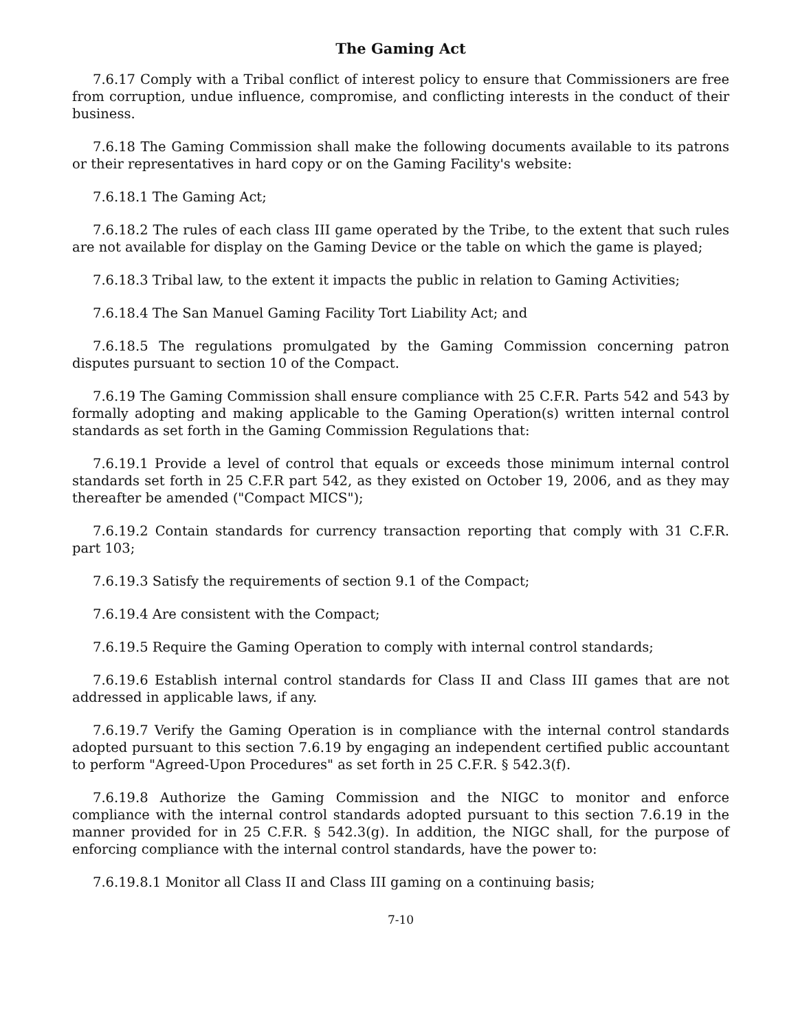The Gaming Act
7.6.17 Comply with a Tribal conflict of interest policy to ensure that Commissioners are free from corruption, undue influence, compromise, and conflicting interests in the conduct of their business.
7.6.18 The Gaming Commission shall make the following documents available to its patrons or their representatives in hard copy or on the Gaming Facility's website:
7.6.18.1 The Gaming Act;
7.6.18.2 The rules of each class III game operated by the Tribe, to the extent that such rules are not available for display on the Gaming Device or the table on which the game is played;
7.6.18.3 Tribal law, to the extent it impacts the public in relation to Gaming Activities;
7.6.18.4 The San Manuel Gaming Facility Tort Liability Act; and
7.6.18.5 The regulations promulgated by the Gaming Commission concerning patron disputes pursuant to section 10 of the Compact.
7.6.19 The Gaming Commission shall ensure compliance with 25 C.F.R. Parts 542 and 543 by formally adopting and making applicable to the Gaming Operation(s) written internal control standards as set forth in the Gaming Commission Regulations that:
7.6.19.1 Provide a level of control that equals or exceeds those minimum internal control standards set forth in 25 C.F.R part 542, as they existed on October 19, 2006, and as they may thereafter be amended ("Compact MICS");
7.6.19.2 Contain standards for currency transaction reporting that comply with 31 C.F.R. part 103;
7.6.19.3 Satisfy the requirements of section 9.1 of the Compact;
7.6.19.4 Are consistent with the Compact;
7.6.19.5 Require the Gaming Operation to comply with internal control standards;
7.6.19.6 Establish internal control standards for Class II and Class III games that are not addressed in applicable laws, if any.
7.6.19.7 Verify the Gaming Operation is in compliance with the internal control standards adopted pursuant to this section 7.6.19 by engaging an independent certified public accountant to perform "Agreed-Upon Procedures" as set forth in 25 C.F.R. § 542.3(f).
7.6.19.8 Authorize the Gaming Commission and the NIGC to monitor and enforce compliance with the internal control standards adopted pursuant to this section 7.6.19 in the manner provided for in 25 C.F.R. § 542.3(g). In addition, the NIGC shall, for the purpose of enforcing compliance with the internal control standards, have the power to:
7.6.19.8.1 Monitor all Class II and Class III gaming on a continuing basis;
7-10